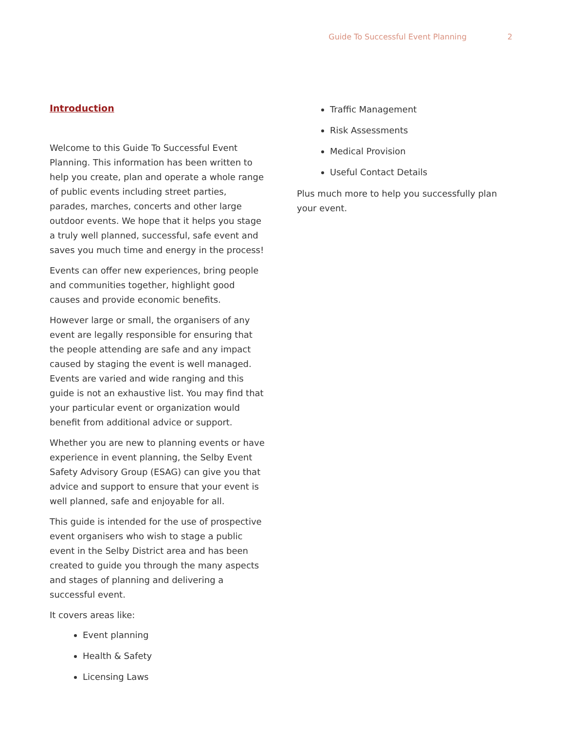Guide To Successful Event Planning 2
Introduction
Welcome to this Guide To Successful Event Planning. This information has been written to help you create, plan and operate a whole range of public events including street parties, parades, marches, concerts and other large outdoor events. We hope that it helps you stage a truly well planned, successful, safe event and saves you much time and energy in the process!
Events can offer new experiences, bring people and communities together, highlight good causes and provide economic benefits.
However large or small, the organisers of any event are legally responsible for ensuring that the people attending are safe and any impact caused by staging the event is well managed. Events are varied and wide ranging and this guide is not an exhaustive list. You may find that your particular event or organization would benefit from additional advice or support.
Whether you are new to planning events or have experience in event planning, the Selby Event Safety Advisory Group (ESAG) can give you that advice and support to ensure that your event is well planned, safe and enjoyable for all.
This guide is intended for the use of prospective event organisers who wish to stage a public event in the Selby District area and has been created to guide you through the many aspects and stages of planning and delivering a successful event.
It covers areas like:
Event planning
Health & Safety
Licensing Laws
Traffic Management
Risk Assessments
Medical Provision
Useful Contact Details
Plus much more to help you successfully plan your event.